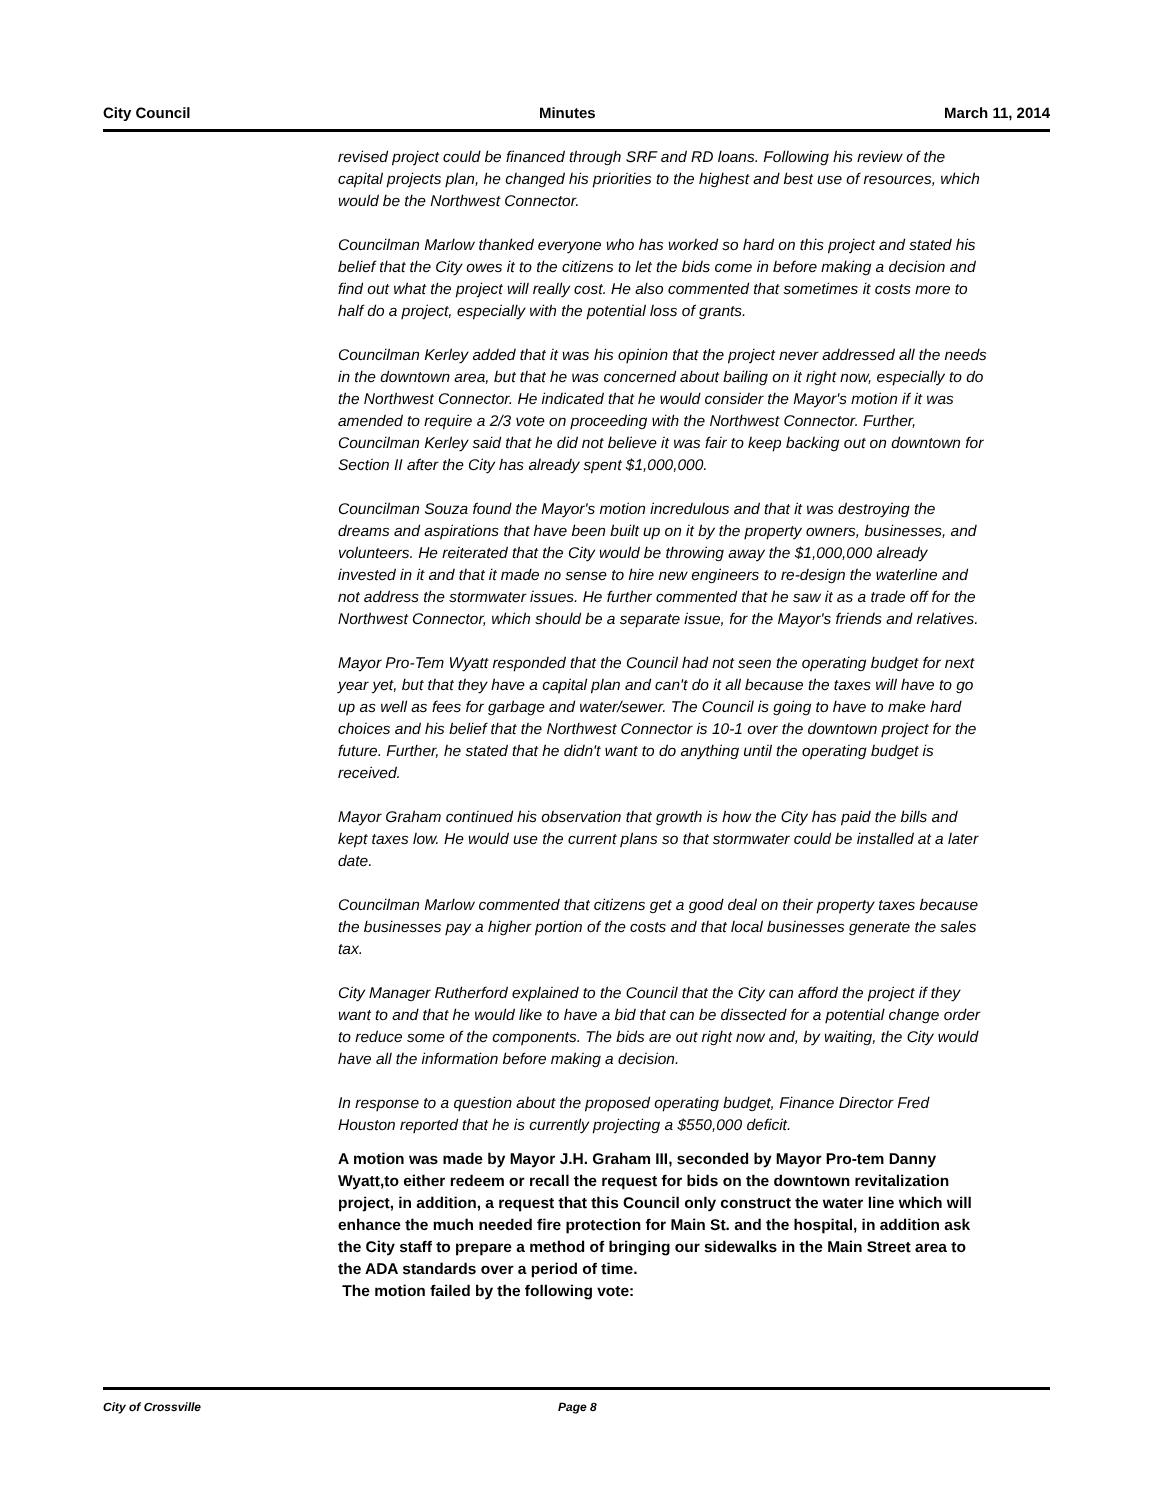City Council Minutes March 11, 2014
revised project could be financed through SRF and RD loans. Following his review of the capital projects plan, he changed his priorities to the highest and best use of resources, which would be the Northwest Connector.
Councilman Marlow thanked everyone who has worked so hard on this project and stated his belief that the City owes it to the citizens to let the bids come in before making a decision and find out what the project will really cost. He also commented that sometimes it costs more to half do a project, especially with the potential loss of grants.
Councilman Kerley added that it was his opinion that the project never addressed all the needs in the downtown area, but that he was concerned about bailing on it right now, especially to do the Northwest Connector. He indicated that he would consider the Mayor's motion if it was amended to require a 2/3 vote on proceeding with the Northwest Connector. Further, Councilman Kerley said that he did not believe it was fair to keep backing out on downtown for Section II after the City has already spent $1,000,000.
Councilman Souza found the Mayor's motion incredulous and that it was destroying the dreams and aspirations that have been built up on it by the property owners, businesses, and volunteers. He reiterated that the City would be throwing away the $1,000,000 already invested in it and that it made no sense to hire new engineers to re-design the waterline and not address the stormwater issues. He further commented that he saw it as a trade off for the Northwest Connector, which should be a separate issue, for the Mayor's friends and relatives.
Mayor Pro-Tem Wyatt responded that the Council had not seen the operating budget for next year yet, but that they have a capital plan and can't do it all because the taxes will have to go up as well as fees for garbage and water/sewer. The Council is going to have to make hard choices and his belief that the Northwest Connector is 10-1 over the downtown project for the future. Further, he stated that he didn't want to do anything until the operating budget is received.
Mayor Graham continued his observation that growth is how the City has paid the bills and kept taxes low. He would use the current plans so that stormwater could be installed at a later date.
Councilman Marlow commented that citizens get a good deal on their property taxes because the businesses pay a higher portion of the costs and that local businesses generate the sales tax.
City Manager Rutherford explained to the Council that the City can afford the project if they want to and that he would like to have a bid that can be dissected for a potential change order to reduce some of the components. The bids are out right now and, by waiting, the City would have all the information before making a decision.
In response to a question about the proposed operating budget, Finance Director Fred Houston reported that he is currently projecting a $550,000 deficit.
A motion was made by Mayor J.H. Graham III, seconded by Mayor Pro-tem Danny Wyatt,to either redeem or recall the request for bids on the downtown revitalization project, in addition, a request that this Council only construct the water line which will enhance the much needed fire protection for Main St. and the hospital, in addition ask the City staff to prepare a method of bringing our sidewalks in the Main Street area to the ADA standards over a period of time.
The motion failed by the following vote:
City of Crossville Page 8